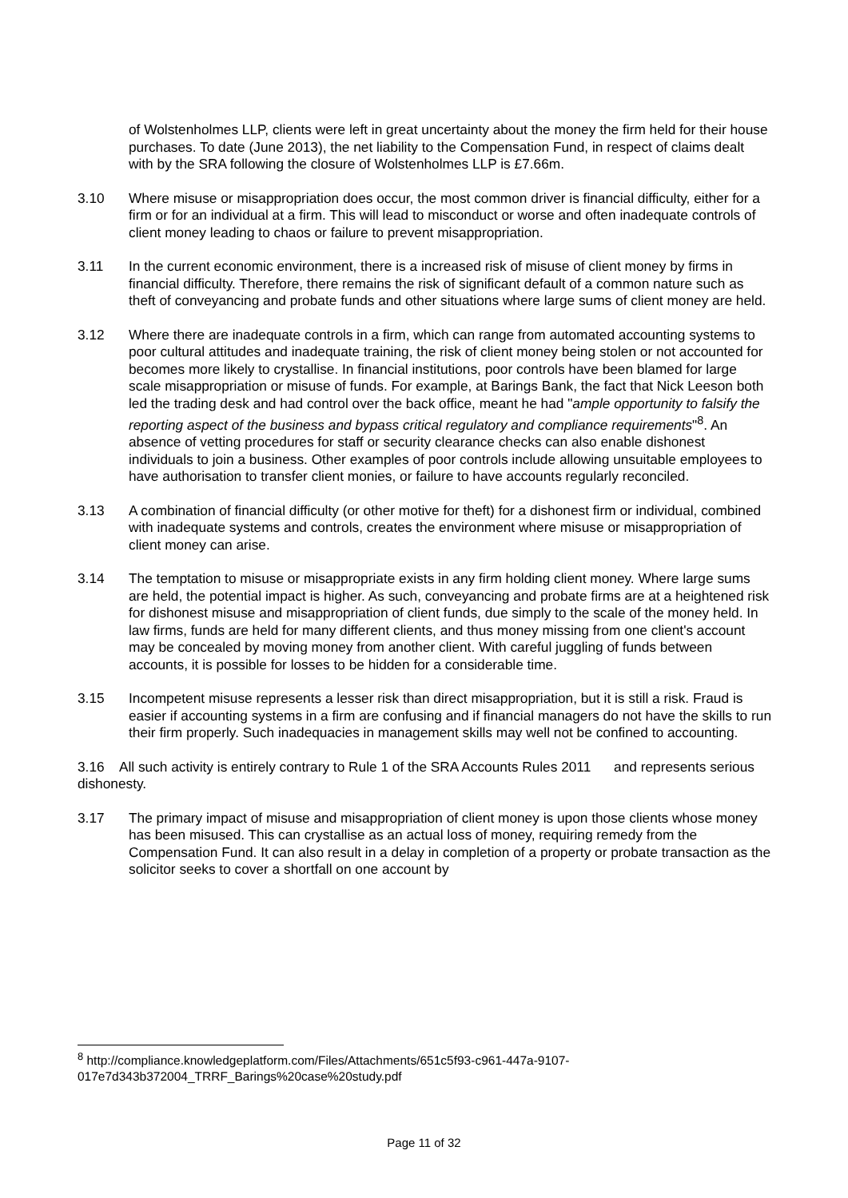of Wolstenholmes LLP, clients were left in great uncertainty about the money the firm held for their house purchases. To date (June 2013), the net liability to the Compensation Fund, in respect of claims dealt with by the SRA following the closure of Wolstenholmes LLP is £7.66m.
3.10 Where misuse or misappropriation does occur, the most common driver is financial difficulty, either for a firm or for an individual at a firm. This will lead to misconduct or worse and often inadequate controls of client money leading to chaos or failure to prevent misappropriation.
3.11 In the current economic environment, there is a increased risk of misuse of client money by firms in financial difficulty. Therefore, there remains the risk of significant default of a common nature such as theft of conveyancing and probate funds and other situations where large sums of client money are held.
3.12 Where there are inadequate controls in a firm, which can range from automated accounting systems to poor cultural attitudes and inadequate training, the risk of client money being stolen or not accounted for becomes more likely to crystallise. In financial institutions, poor controls have been blamed for large scale misappropriation or misuse of funds. For example, at Barings Bank, the fact that Nick Leeson both led the trading desk and had control over the back office, meant he had "ample opportunity to falsify the reporting aspect of the business and bypass critical regulatory and compliance requirements"<sup>8</sup>. An absence of vetting procedures for staff or security clearance checks can also enable dishonest individuals to join a business. Other examples of poor controls include allowing unsuitable employees to have authorisation to transfer client monies, or failure to have accounts regularly reconciled.
3.13 A combination of financial difficulty (or other motive for theft) for a dishonest firm or individual, combined with inadequate systems and controls, creates the environment where misuse or misappropriation of client money can arise.
3.14 The temptation to misuse or misappropriate exists in any firm holding client money. Where large sums are held, the potential impact is higher. As such, conveyancing and probate firms are at a heightened risk for dishonest misuse and misappropriation of client funds, due simply to the scale of the money held. In law firms, funds are held for many different clients, and thus money missing from one client's account may be concealed by moving money from another client. With careful juggling of funds between accounts, it is possible for losses to be hidden for a considerable time.
3.15 Incompetent misuse represents a lesser risk than direct misappropriation, but it is still a risk. Fraud is easier if accounting systems in a firm are confusing and if financial managers do not have the skills to run their firm properly. Such inadequacies in management skills may well not be confined to accounting.
3.16 All such activity is entirely contrary to Rule 1 of the SRA Accounts Rules 2011 and represents serious dishonesty.
3.17 The primary impact of misuse and misappropriation of client money is upon those clients whose money has been misused. This can crystallise as an actual loss of money, requiring remedy from the Compensation Fund. It can also result in a delay in completion of a property or probate transaction as the solicitor seeks to cover a shortfall on one account by
<sup>8</sup> http://compliance.knowledgeplatform.com/Files/Attachments/651c5f93-c961-447a-9107-017e7d343b372004_TRRF_Barings%20case%20study.pdf
Page 11 of 32